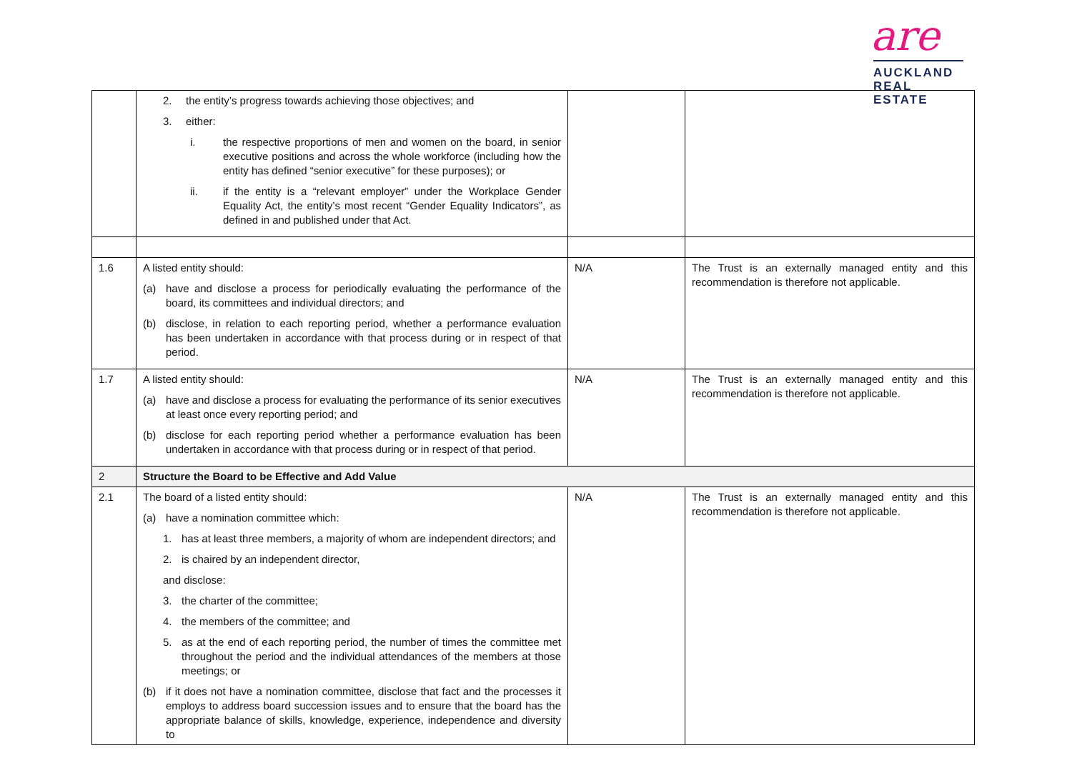are
AUCKLAND
REAL ESTATE
| | 2. the entity’s progress towards achieving those objectives; and 3. either: i. the respective proportions of men and women on the board, in senior executive positions and across the whole workforce (including how the entity has defined “senior executive” for these purposes); or ii. if the entity is a “relevant employer” under the Workplace Gender Equality Act, the entity’s most recent “Gender Equality Indicators”, as defined in and published under that Act. | | |
| 1.6 | A listed entity should: (a) have and disclose a process for periodically evaluating the performance of the board, its committees and individual directors; and (b) disclose, in relation to each reporting period, whether a performance evaluation has been undertaken in accordance with that process during or in respect of that period. | N/A | The Trust is an externally managed entity and this recommendation is therefore not applicable. |
| 1.7 | A listed entity should: (a) have and disclose a process for evaluating the performance of its senior executives at least once every reporting period; and (b) disclose for each reporting period whether a performance evaluation has been undertaken in accordance with that process during or in respect of that period. | N/A | The Trust is an externally managed entity and this recommendation is therefore not applicable. |
| 2 | Structure the Board to be Effective and Add Value | | |
| 2.1 | The board of a listed entity should: (a) have a nomination committee which: 1. has at least three members, a majority of whom are independent directors; and 2. is chaired by an independent director, and disclose: 3. the charter of the committee; 4. the members of the committee; and 5. as at the end of each reporting period, the number of times the committee met throughout the period and the individual attendances of the members at those meetings; or (b) if it does not have a nomination committee, disclose that fact and the processes it employs to address board succession issues and to ensure that the board has the appropriate balance of skills, knowledge, experience, independence and diversity to | N/A | The Trust is an externally managed entity and this recommendation is therefore not applicable. |